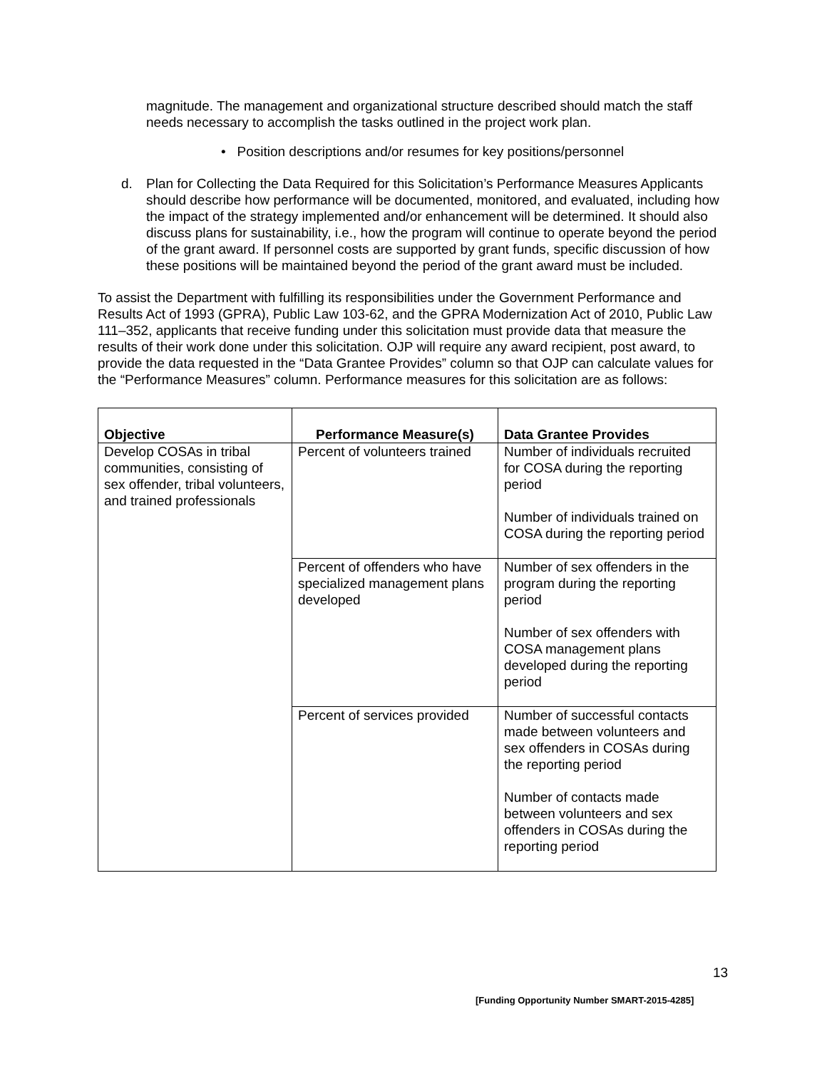magnitude. The management and organizational structure described should match the staff needs necessary to accomplish the tasks outlined in the project work plan.
• Position descriptions and/or resumes for key positions/personnel
d. Plan for Collecting the Data Required for this Solicitation’s Performance Measures Applicants should describe how performance will be documented, monitored, and evaluated, including how the impact of the strategy implemented and/or enhancement will be determined. It should also discuss plans for sustainability, i.e., how the program will continue to operate beyond the period of the grant award. If personnel costs are supported by grant funds, specific discussion of how these positions will be maintained beyond the period of the grant award must be included.
To assist the Department with fulfilling its responsibilities under the Government Performance and Results Act of 1993 (GPRA), Public Law 103-62, and the GPRA Modernization Act of 2010, Public Law 111–352, applicants that receive funding under this solicitation must provide data that measure the results of their work done under this solicitation. OJP will require any award recipient, post award, to provide the data requested in the “Data Grantee Provides” column so that OJP can calculate values for the “Performance Measures” column. Performance measures for this solicitation are as follows:
| Objective | Performance Measure(s) | Data Grantee Provides |
| --- | --- | --- |
| Develop COSAs in tribal communities, consisting of sex offender, tribal volunteers, and trained professionals | Percent of volunteers trained | Number of individuals recruited for COSA during the reporting period Number of individuals trained on COSA during the reporting period |
| | Percent of offenders who have specialized management plans developed | Number of sex offenders in the program during the reporting period Number of sex offenders with COSA management plans developed during the reporting period |
| | Percent of services provided | Number of successful contacts made between volunteers and sex offenders in COSAs during the reporting period Number of contacts made between volunteers and sex offenders in COSAs during the reporting period |
13
[Funding Opportunity Number SMART-2015-4285]